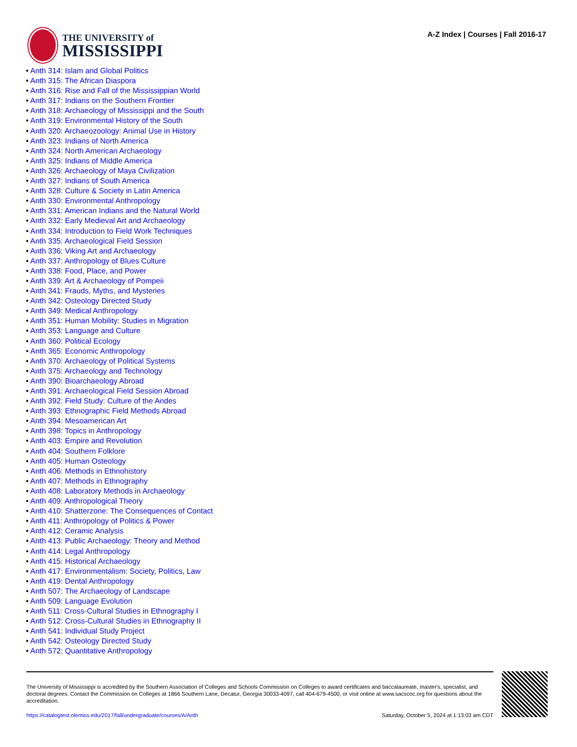THE UNIVERSITY of
MISSISSIPPI
A-Z Index | Courses | Fall 2016-17
• Anth 314: Islam and Global Politics
• Anth 315: The African Diaspora
• Anth 316: Rise and Fall of the Mississippian World
• Anth 317: Indians on the Southern Frontier
• Anth 318: Archaeology of Mississippi and the South
• Anth 319: Environmental History of the South
• Anth 320: Archaeozoology: Animal Use in History
• Anth 323: Indians of North America
• Anth 324: North American Archaeology
• Anth 325: Indians of Middle America
• Anth 326: Archaeology of Maya Civilization
• Anth 327: Indians of South America
• Anth 328: Culture & Society in Latin America
• Anth 330: Environmental Anthropology
• Anth 331: American Indians and the Natural World
• Anth 332: Early Medieval Art and Archaeology
• Anth 334: Introduction to Field Work Techniques
• Anth 335: Archaeological Field Session
• Anth 336: Viking Art and Archaeology
• Anth 337: Anthropology of Blues Culture
• Anth 338: Food, Place, and Power
• Anth 339: Art & Archaeology of Pompeii
• Anth 341: Frauds, Myths, and Mysteries
• Anth 342: Osteology Directed Study
• Anth 349: Medical Anthropology
• Anth 351: Human Mobility: Studies in Migration
• Anth 353: Language and Culture
• Anth 360: Political Ecology
• Anth 365: Economic Anthropology
• Anth 370: Archaeology of Political Systems
• Anth 375: Archaeology and Technology
• Anth 390: Bioarchaeology Abroad
• Anth 391: Archaeological Field Session Abroad
• Anth 392: Field Study: Culture of the Andes
• Anth 393: Ethnographic Field Methods Abroad
• Anth 394: Mesoamerican Art
• Anth 398: Topics in Anthropology
• Anth 403: Empire and Revolution
• Anth 404: Southern Folklore
• Anth 405: Human Osteology
• Anth 406: Methods in Ethnohistory
• Anth 407: Methods in Ethnography
• Anth 408: Laboratory Methods in Archaeology
• Anth 409: Anthropological Theory
• Anth 410: Shatterzone: The Consequences of Contact
• Anth 411: Anthropology of Politics & Power
• Anth 412: Ceramic Analysis
• Anth 413: Public Archaeology: Theory and Method
• Anth 414: Legal Anthropology
• Anth 415: Historical Archaeology
• Anth 417: Environmentalism: Society, Politics, Law
• Anth 419: Dental Anthropology
• Anth 507: The Archaeology of Landscape
• Anth 509: Language Evolution
• Anth 511: Cross-Cultural Studies in Ethnography I
• Anth 512: Cross-Cultural Studies in Ethnography II
• Anth 541: Individual Study Project
• Anth 542: Osteology Directed Study
• Anth 572: Quantitative Anthropology
The University of Mississippi is accredited by the Southern Association of Colleges and Schools Commission on Colleges to award certificates and baccalaureate, master's, specialist, and doctoral degrees. Contact the Commission on Colleges at 1866 Southern Lane, Decatur, Georgia 30033-4097, call 404-679-4500, or visit online at www.sacscoc.org for questions about the accreditation.
https://catalogtest.olemiss.edu/2017/fall/undergraduate/courses/A/Anth Saturday, October 5, 2024 at 1:13:03 am CDT